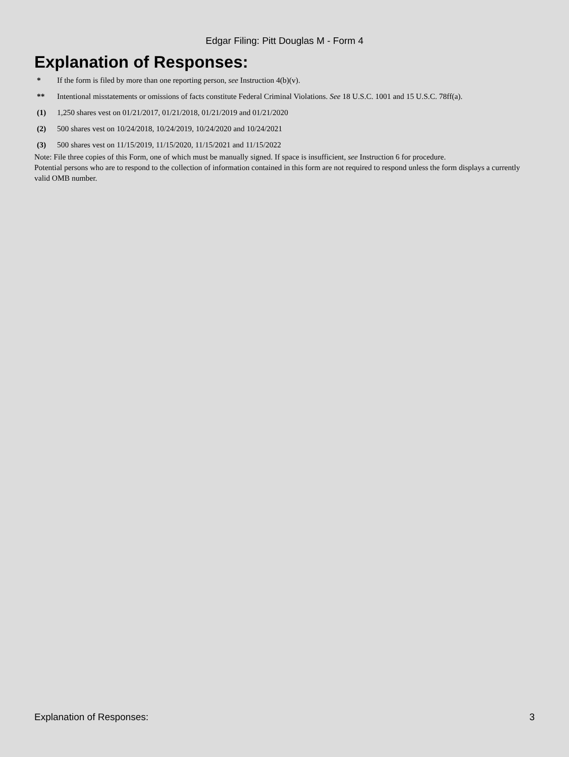Edgar Filing: Pitt Douglas M - Form 4
Explanation of Responses:
| * | If the form is filed by more than one reporting person, see Instruction 4(b)(v). |
| ** | Intentional misstatements or omissions of facts constitute Federal Criminal Violations. See 18 U.S.C. 1001 and 15 U.S.C. 78ff(a). |
| (1) | 1,250 shares vest on 01/21/2017, 01/21/2018, 01/21/2019 and 01/21/2020 |
| (2) | 500 shares vest on 10/24/2018, 10/24/2019, 10/24/2020 and 10/24/2021 |
| (3) | 500 shares vest on 11/15/2019, 11/15/2020, 11/15/2021 and 11/15/2022 |
Note: File three copies of this Form, one of which must be manually signed. If space is insufficient, see Instruction 6 for procedure.
Potential persons who are to respond to the collection of information contained in this form are not required to respond unless the form displays a currently valid OMB number.
Explanation of Responses: 3